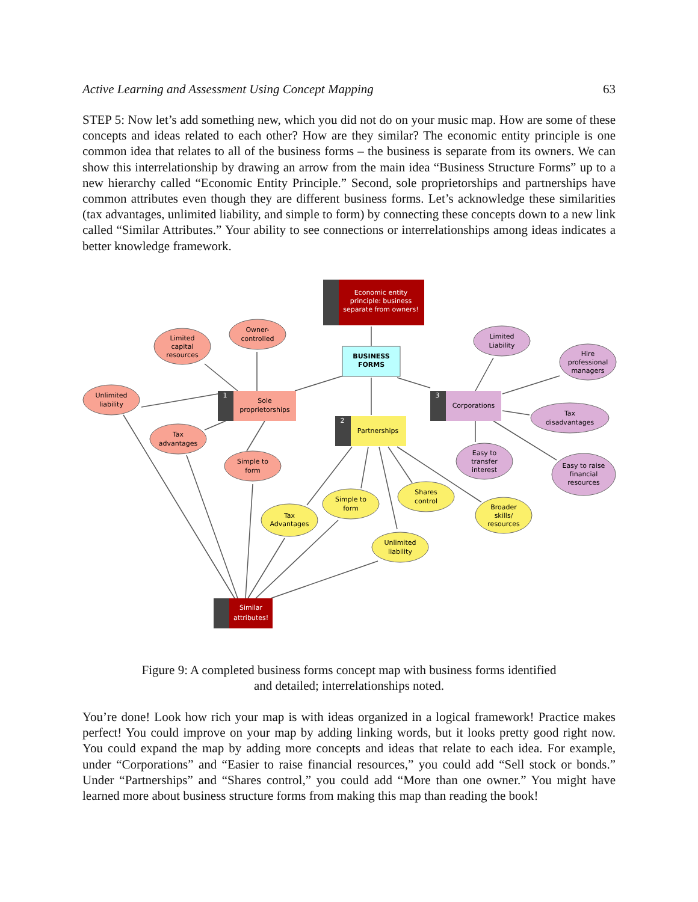Active Learning and Assessment Using Concept Mapping 63
STEP 5: Now let’s add something new, which you did not do on your music map. How are some of these concepts and ideas related to each other? How are they similar? The economic entity principle is one common idea that relates to all of the business forms – the business is separate from its owners. We can show this interrelationship by drawing an arrow from the main idea “Business Structure Forms” up to a new hierarchy called “Economic Entity Principle.” Second, sole proprietorships and partnerships have common attributes even though they are different business forms. Let’s acknowledge these similarities (tax advantages, unlimited liability, and simple to form) by connecting these concepts down to a new link called “Similar Attributes.” Your ability to see connections or interrelationships among ideas indicates a better knowledge framework.
Economic entity
principle: business
separate from owners!
BUSINESS
FORMS
1
Sole
proprietorships
2
Partnerships
3
Corporations
Limited
capital
resources
Owner-
controlled
Unlimited
liability
Tax
advantages
Simple to
form
Tax
Advantages
Simple to
form
Shares
control
Unlimited
liability
Broader
skills/
resources
Limited
Liability
Hire
professional
managers
Tax
disadvantages
Easy to
transfer
interest
Easy to raise
financial
resources
Similar
attributes!
Figure 9: A completed business forms concept map with business forms identified
and detailed; interrelationships noted.
You’re done! Look how rich your map is with ideas organized in a logical framework! Practice makes perfect! You could improve on your map by adding linking words, but it looks pretty good right now. You could expand the map by adding more concepts and ideas that relate to each idea. For example, under “Corporations” and “Easier to raise financial resources,” you could add “Sell stock or bonds.” Under “Partnerships” and “Shares control,” you could add “More than one owner.” You might have learned more about business structure forms from making this map than reading the book!